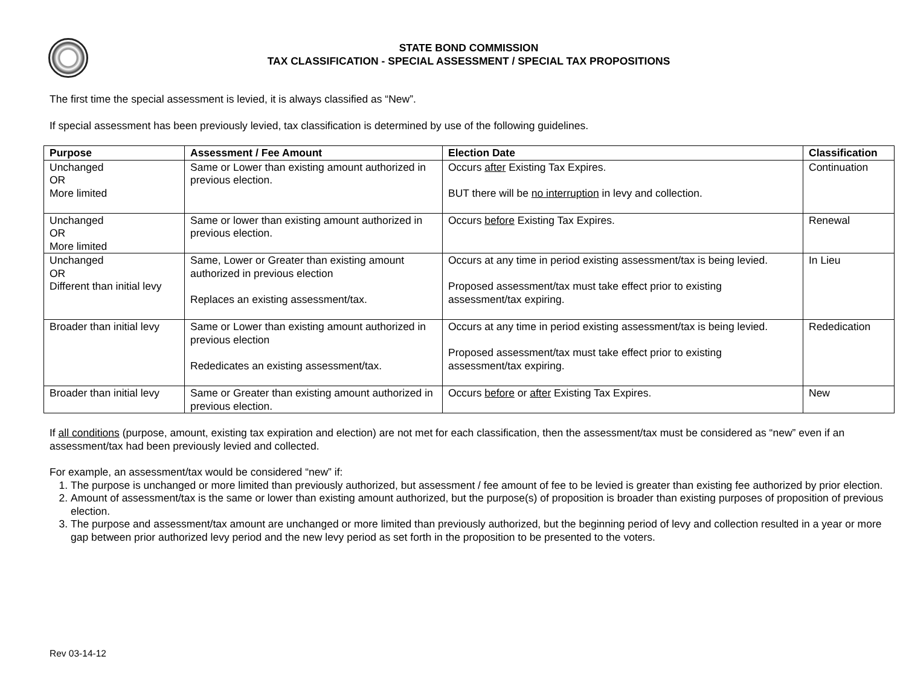STATE BOND COMMISSION
TAX CLASSIFICATION - SPECIAL ASSESSMENT / SPECIAL TAX PROPOSITIONS
The first time the special assessment is levied, it is always classified as “New”.
If special assessment has been previously levied, tax classification is determined by use of the following guidelines.
| Purpose | Assessment / Fee Amount | Election Date | Classification |
| --- | --- | --- | --- |
| Unchanged OR More limited | Same or Lower than existing amount authorized in previous election. | Occurs after Existing Tax Expires. BUT there will be no interruption in levy and collection. | Continuation |
| Unchanged OR More limited | Same or lower than existing amount authorized in previous election. | Occurs before Existing Tax Expires. | Renewal |
| Unchanged OR Different than initial levy | Same, Lower or Greater than existing amount authorized in previous election Replaces an existing assessment/tax. | Occurs at any time in period existing assessment/tax is being levied. Proposed assessment/tax must take effect prior to existing assessment/tax expiring. | In Lieu |
| Broader than initial levy | Same or Lower than existing amount authorized in previous election Rededicates an existing assessment/tax. | Occurs at any time in period existing assessment/tax is being levied. Proposed assessment/tax must take effect prior to existing assessment/tax expiring. | Rededication |
| Broader than initial levy | Same or Greater than existing amount authorized in previous election. | Occurs before or after Existing Tax Expires. | New |
If all conditions (purpose, amount, existing tax expiration and election) are not met for each classification, then the assessment/tax must be considered as “new” even if an assessment/tax had been previously levied and collected.
For example, an assessment/tax would be considered “new” if:
1. The purpose is unchanged or more limited than previously authorized, but assessment / fee amount of fee to be levied is greater than existing fee authorized by prior election.
2. Amount of assessment/tax is the same or lower than existing amount authorized, but the purpose(s) of proposition is broader than existing purposes of proposition of previous election.
3. The purpose and assessment/tax amount are unchanged or more limited than previously authorized, but the beginning period of levy and collection resulted in a year or more gap between prior authorized levy period and the new levy period as set forth in the proposition to be presented to the voters.
Rev 03-14-12